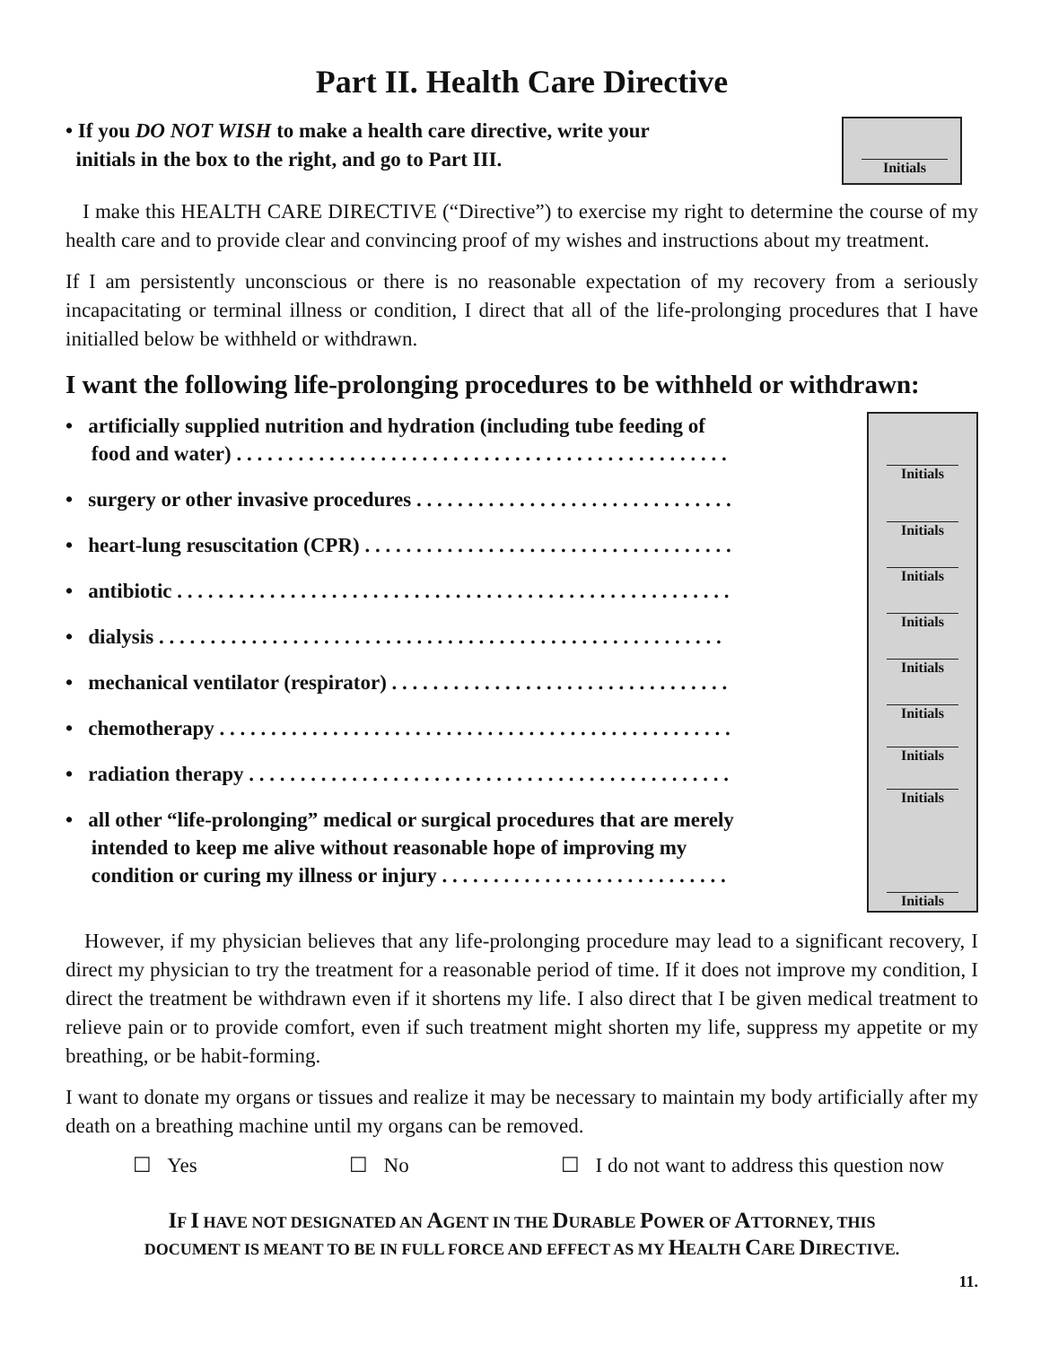Part II. Health Care Directive
• If you DO NOT WISH to make a health care directive, write your
initials in the box to the right, and go to Part III.
Initials
I make this HEALTH CARE DIRECTIVE (“Directive”) to exercise my right to determine the course of my health care and to provide clear and convincing proof of my wishes and instructions about my treatment.
If I am persistently unconscious or there is no reasonable expectation of my recovery from a seriously incapacitating or terminal illness or condition, I direct that all of the life-prolonging procedures that I have initialled below be withheld or withdrawn.
I want the following life-prolonging procedures to be withheld or withdrawn:
• artificially supplied nutrition and hydration (including tube feeding of
food and water) . . . . . . . . . . . . . . . . . . . . . . . . . . . . . . . . . . . . . . . . . . . . . . . .
• surgery or other invasive procedures . . . . . . . . . . . . . . . . . . . . . . . . . . . . . . .
• heart-lung resuscitation (CPR) . . . . . . . . . . . . . . . . . . . . . . . . . . . . . . . . . . . .
• antibiotic . . . . . . . . . . . . . . . . . . . . . . . . . . . . . . . . . . . . . . . . . . . . . . . . . . . . . .
• dialysis . . . . . . . . . . . . . . . . . . . . . . . . . . . . . . . . . . . . . . . . . . . . . . . . . . . . . . .
• mechanical ventilator (respirator) . . . . . . . . . . . . . . . . . . . . . . . . . . . . . . . . .
• chemotherapy . . . . . . . . . . . . . . . . . . . . . . . . . . . . . . . . . . . . . . . . . . . . . . . . . .
• radiation therapy . . . . . . . . . . . . . . . . . . . . . . . . . . . . . . . . . . . . . . . . . . . . . . .
• all other “life-prolonging” medical or surgical procedures that are merely
intended to keep me alive without reasonable hope of improving my
condition or curing my illness or injury . . . . . . . . . . . . . . . . . . . . . . . . . . . .
Initials
Initials
Initials
Initials
Initials
Initials
Initials
Initials
Initials
However, if my physician believes that any life-prolonging procedure may lead to a significant recovery, I direct my physician to try the treatment for a reasonable period of time. If it does not improve my condition, I direct the treatment be withdrawn even if it shortens my life. I also direct that I be given medical treatment to relieve pain or to provide comfort, even if such treatment might shorten my life, suppress my appetite or my breathing, or be habit-forming.
I want to donate my organs or tissues and realize it may be necessary to maintain my body artificially after my death on a breathing machine until my organs can be removed.
☐ Yes ☐ No ☐ I do not want to address this question now
IF I HAVE NOT DESIGNATED AN AGENT IN THE DURABLE POWER OF ATTORNEY, THIS
DOCUMENT IS MEANT TO BE IN FULL FORCE AND EFFECT AS MY HEALTH CARE DIRECTIVE.
11.